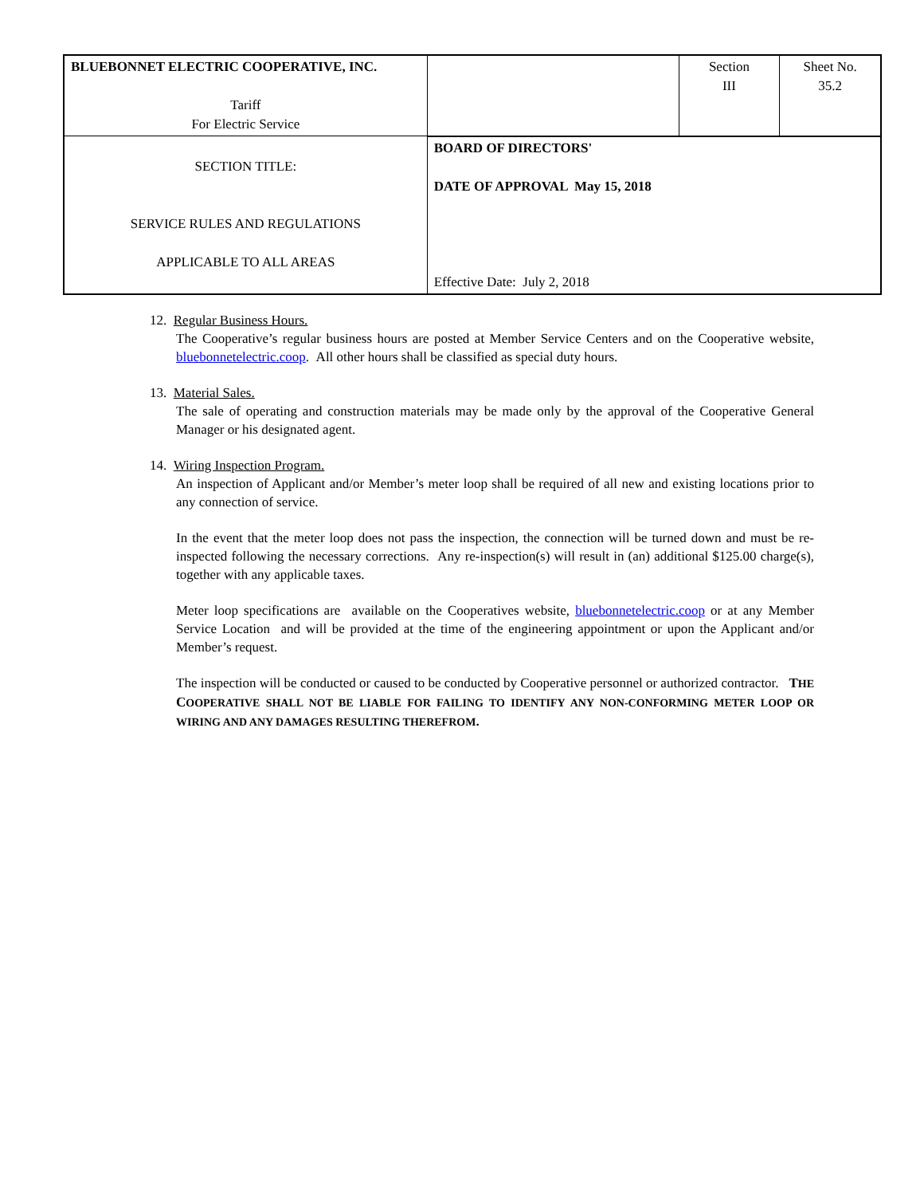| BLUEBONNET ELECTRIC COOPERATIVE, INC. Tariff For Electric Service | | Section III | Sheet No. 35.2 |
| SECTION TITLE: SERVICE RULES AND REGULATIONS APPLICABLE TO ALL AREAS | | | |
| | BOARD OF DIRECTORS' DATE OF APPROVAL May 15, 2018 Effective Date: July 2, 2018 | | |
12. Regular Business Hours.
The Cooperative’s regular business hours are posted at Member Service Centers and on the Cooperative website, bluebonnetelectric.coop. All other hours shall be classified as special duty hours.
13. Material Sales.
The sale of operating and construction materials may be made only by the approval of the Cooperative General Manager or his designated agent.
14. Wiring Inspection Program.
An inspection of Applicant and/or Member’s meter loop shall be required of all new and existing locations prior to any connection of service.
In the event that the meter loop does not pass the inspection, the connection will be turned down and must be re-inspected following the necessary corrections. Any re-inspection(s) will result in (an) additional $125.00 charge(s), together with any applicable taxes.
Meter loop specifications are available on the Cooperatives website, bluebonnetelectric.coop or at any Member Service Location and will be provided at the time of the engineering appointment or upon the Applicant and/or Member’s request.
The inspection will be conducted or caused to be conducted by Cooperative personnel or authorized contractor. THE COOPERATIVE SHALL NOT BE LIABLE FOR FAILING TO IDENTIFY ANY NON-CONFORMING METER LOOP OR WIRING AND ANY DAMAGES RESULTING THEREFROM.